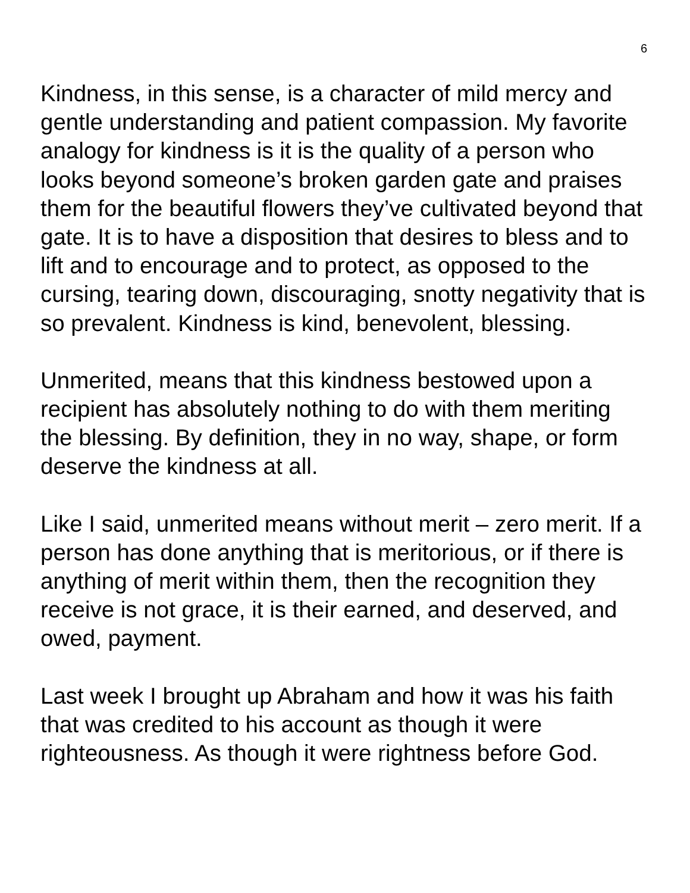6
Kindness, in this sense, is a character of mild mercy and gentle understanding and patient compassion. My favorite analogy for kindness is it is the quality of a person who looks beyond someone’s broken garden gate and praises them for the beautiful flowers they’ve cultivated beyond that gate. It is to have a disposition that desires to bless and to lift and to encourage and to protect, as opposed to the cursing, tearing down, discouraging, snotty negativity that is so prevalent. Kindness is kind, benevolent, blessing.
Unmerited, means that this kindness bestowed upon a recipient has absolutely nothing to do with them meriting the blessing. By definition, they in no way, shape, or form deserve the kindness at all.
Like I said, unmerited means without merit – zero merit. If a person has done anything that is meritorious, or if there is anything of merit within them, then the recognition they receive is not grace, it is their earned, and deserved, and owed, payment.
Last week I brought up Abraham and how it was his faith that was credited to his account as though it were righteousness. As though it were rightness before God.